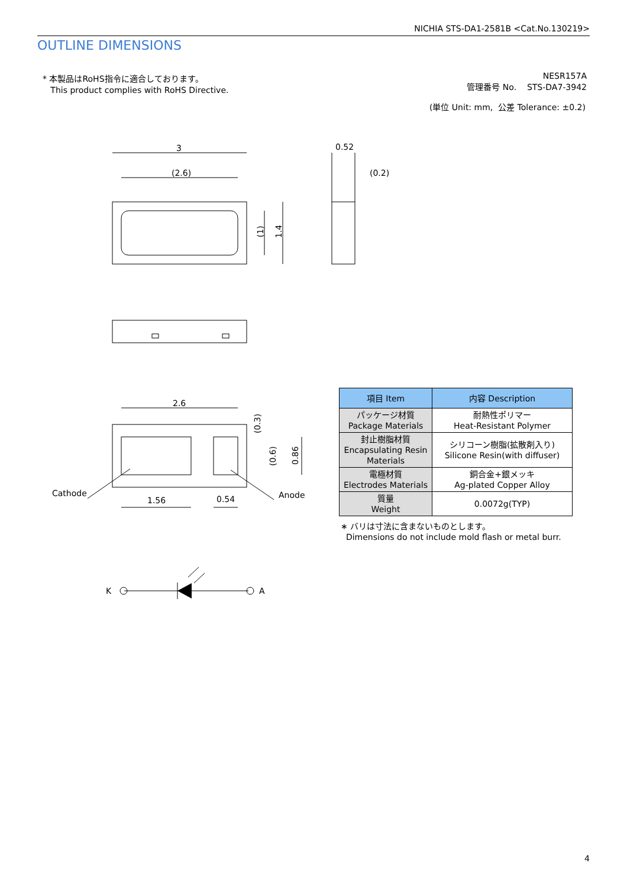NICHIA STS-DA1-2581B <Cat.No.130219>
OUTLINE DIMENSIONS
* 本製品はRoHS指令に適合しております。
This product complies with RoHS Directive.
NESR157A
管理番号 No. STS-DA7-3942
(単位 Unit: mm, 公差 Tolerance: ±0.2)
3
(2.6)
0.52
(0.2)
(1)
1.4
2.6
Cathode
Anode
1.56
0.54
(0.3)
(0.6)
0.86
K
A
| 項目 Item | 内容 Description |
| --- | --- |
| パッケージ材質 Package Materials | 耐熱性ポリマー Heat-Resistant Polymer |
| 封止樹脂材質 Encapsulating Resin Materials | シリコーン樹脂(拡散剤入り) Silicone Resin(with diffuser) |
| 電極材質 Electrodes Materials | 銅合金+銀メッキ Ag-plated Copper Alloy |
| 質量 Weight | 0.0072g(TYP) |
∗ バリは寸法に含まないものとします。
Dimensions do not include mold flash or metal burr.
4